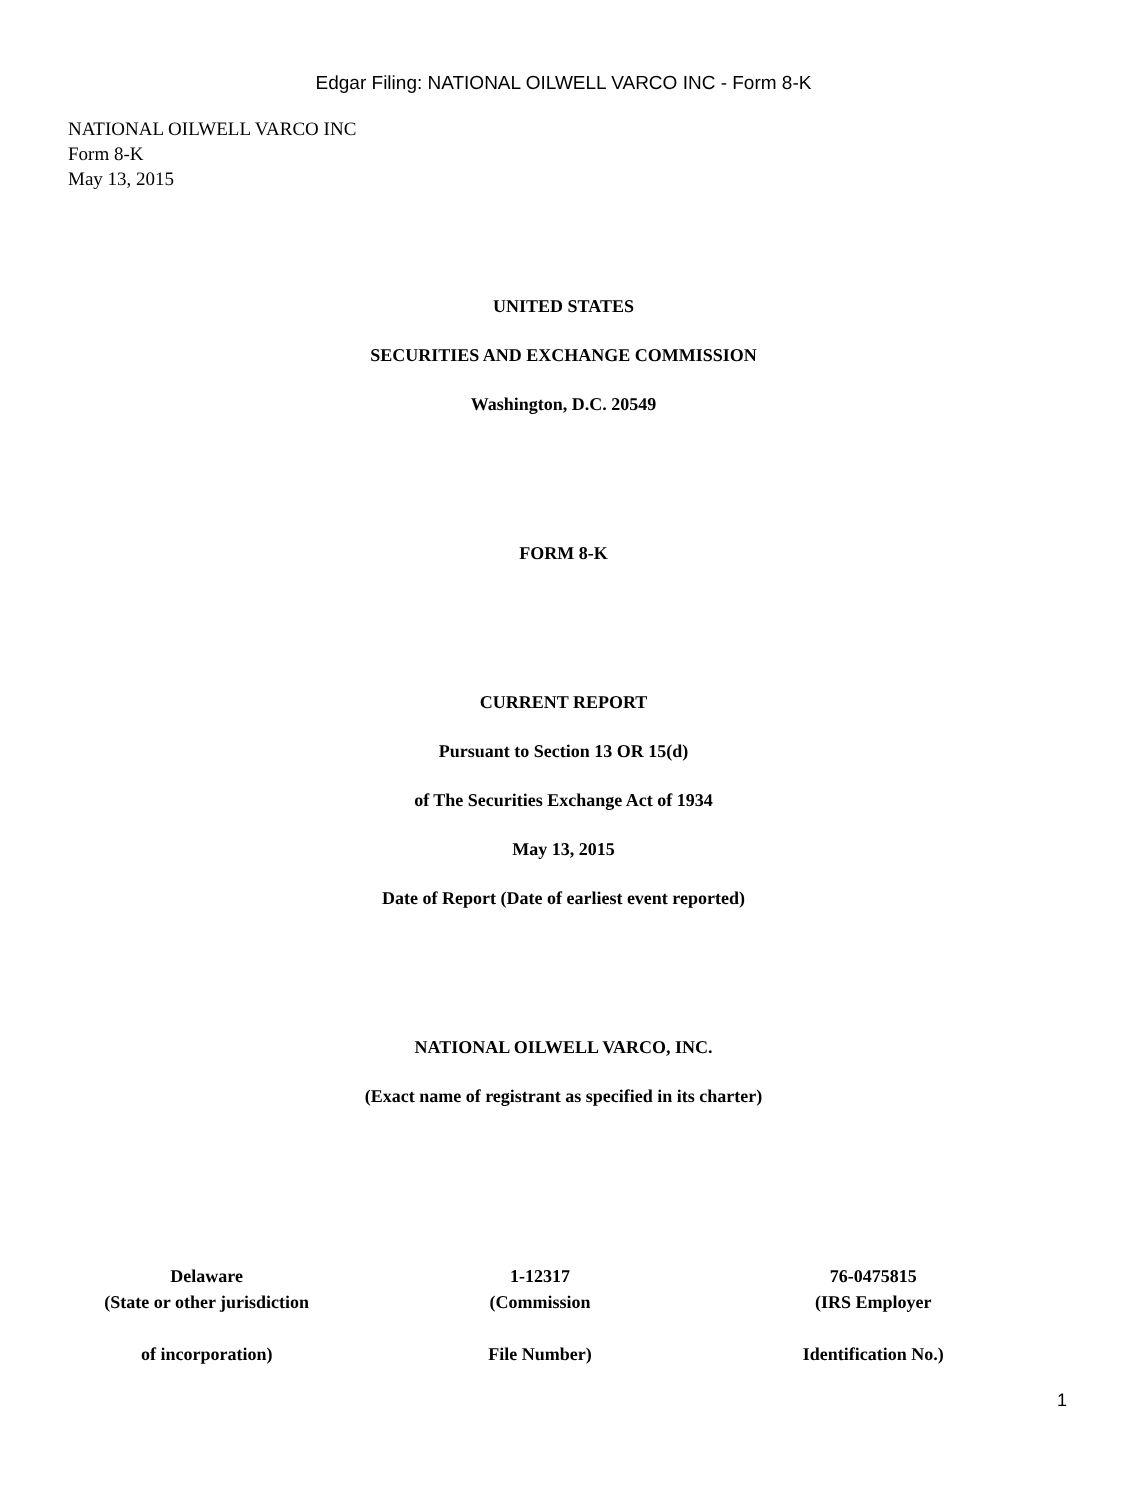Edgar Filing: NATIONAL OILWELL VARCO INC - Form 8-K
NATIONAL OILWELL VARCO INC
Form 8-K
May 13, 2015
UNITED STATES
SECURITIES AND EXCHANGE COMMISSION
Washington, D.C. 20549
FORM 8-K
CURRENT REPORT
Pursuant to Section 13 OR 15(d)
of The Securities Exchange Act of 1934
May 13, 2015
Date of Report (Date of earliest event reported)
NATIONAL OILWELL VARCO, INC.
(Exact name of registrant as specified in its charter)
| Delaware (State or other jurisdiction of incorporation) | 1-12317 (Commission File Number) | 76-0475815 (IRS Employer Identification No.) |
1